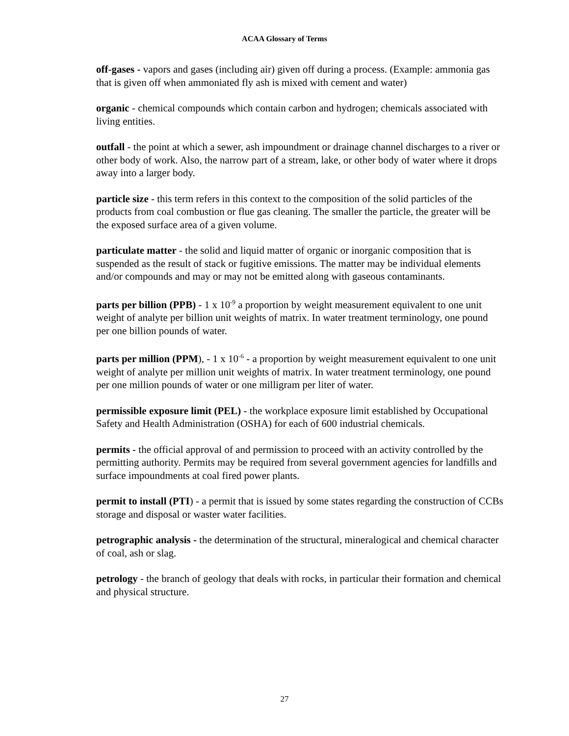ACAA Glossary of Terms
off-gases - vapors and gases (including air) given off during a process. (Example: ammonia gas that is given off when ammoniated fly ash is mixed with cement and water)
organic - chemical compounds which contain carbon and hydrogen; chemicals associated with living entities.
outfall - the point at which a sewer, ash impoundment or drainage channel discharges to a river or other body of work. Also, the narrow part of a stream, lake, or other body of water where it drops away into a larger body.
particle size - this term refers in this context to the composition of the solid particles of the products from coal combustion or flue gas cleaning. The smaller the particle, the greater will be the exposed surface area of a given volume.
particulate matter - the solid and liquid matter of organic or inorganic composition that is suspended as the result of stack or fugitive emissions. The matter may be individual elements and/or compounds and may or may not be emitted along with gaseous contaminants.
parts per billion (PPB) - 1 x 10<sup>-9</sup> a proportion by weight measurement equivalent to one unit weight of analyte per billion unit weights of matrix. In water treatment terminology, one pound per one billion pounds of water.
parts per million (PPM), - 1 x 10<sup>-6</sup> - a proportion by weight measurement equivalent to one unit weight of analyte per million unit weights of matrix. In water treatment terminology, one pound per one million pounds of water or one milligram per liter of water.
permissible exposure limit (PEL) - the workplace exposure limit established by Occupational Safety and Health Administration (OSHA) for each of 600 industrial chemicals.
permits - the official approval of and permission to proceed with an activity controlled by the permitting authority. Permits may be required from several government agencies for landfills and surface impoundments at coal fired power plants.
permit to install (PTI) - a permit that is issued by some states regarding the construction of CCBs storage and disposal or waster water facilities.
petrographic analysis - the determination of the structural, mineralogical and chemical character of coal, ash or slag.
petrology - the branch of geology that deals with rocks, in particular their formation and chemical and physical structure.
27